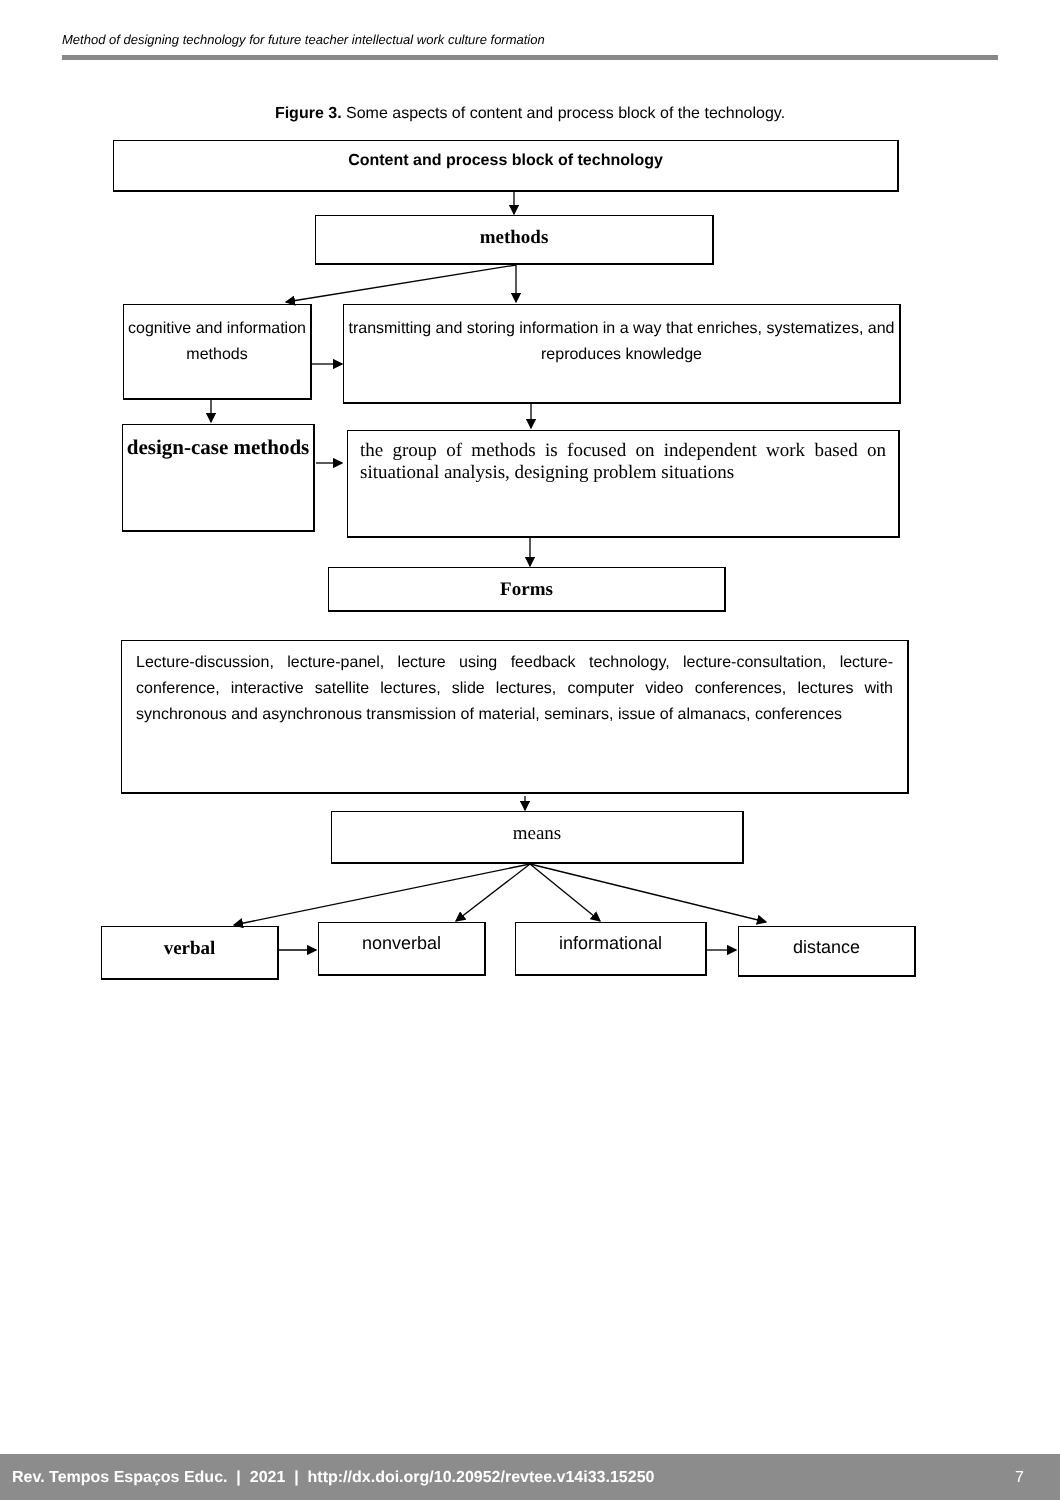Method of designing technology for future teacher intellectual work culture formation
Figure 3. Some aspects of content and process block of the technology.
Content and process block of technology
methods
cognitive and information methods
transmitting and storing information in a way that enriches, systematizes, and reproduces knowledge
design-case methods
the group of methods is focused on independent work based on situational analysis, designing problem situations
Forms
Lecture-discussion, lecture-panel, lecture using feedback technology, lecture-consultation, lecture-conference, interactive satellite lectures, slide lectures, computer video conferences, lectures with synchronous and asynchronous transmission of material, seminars, issue of almanacs, conferences
means
verbal nonverbal informational distance
Rev. Tempos Espaços Educ. | 2021 | http://dx.doi.org/10.20952/revtee.v14i33.15250 7